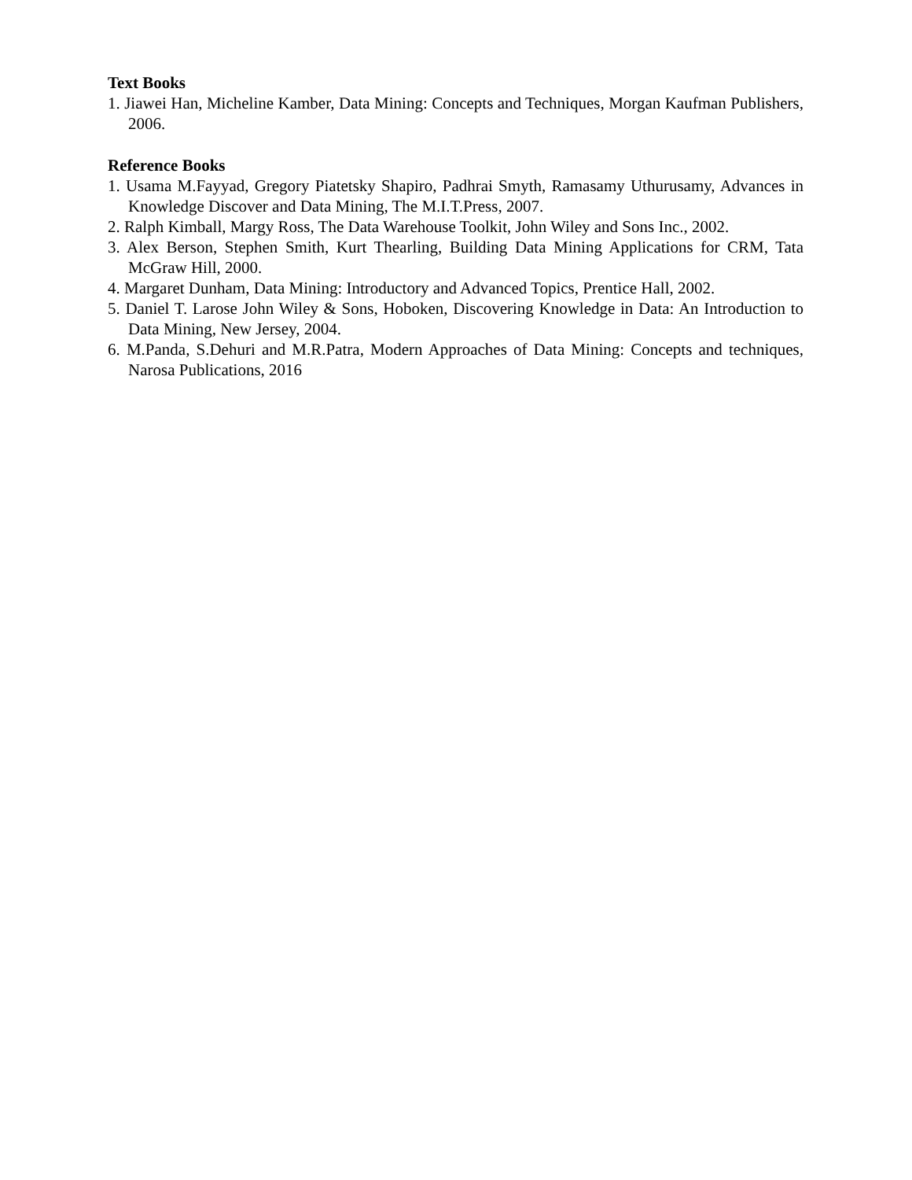Text Books
1. Jiawei Han, Micheline Kamber, Data Mining: Concepts and Techniques, Morgan Kaufman Publishers, 2006.
Reference Books
1. Usama M.Fayyad, Gregory Piatetsky Shapiro, Padhrai Smyth, Ramasamy Uthurusamy, Advances in Knowledge Discover and Data Mining, The M.I.T.Press, 2007.
2. Ralph Kimball, Margy Ross, The Data Warehouse Toolkit, John Wiley and Sons Inc., 2002.
3. Alex Berson, Stephen Smith, Kurt Thearling, Building Data Mining Applications for CRM, Tata McGraw Hill, 2000.
4. Margaret Dunham, Data Mining: Introductory and Advanced Topics, Prentice Hall, 2002.
5. Daniel T. Larose John Wiley & Sons, Hoboken, Discovering Knowledge in Data: An Introduction to Data Mining, New Jersey, 2004.
6. M.Panda, S.Dehuri and M.R.Patra, Modern Approaches of Data Mining: Concepts and techniques, Narosa Publications, 2016